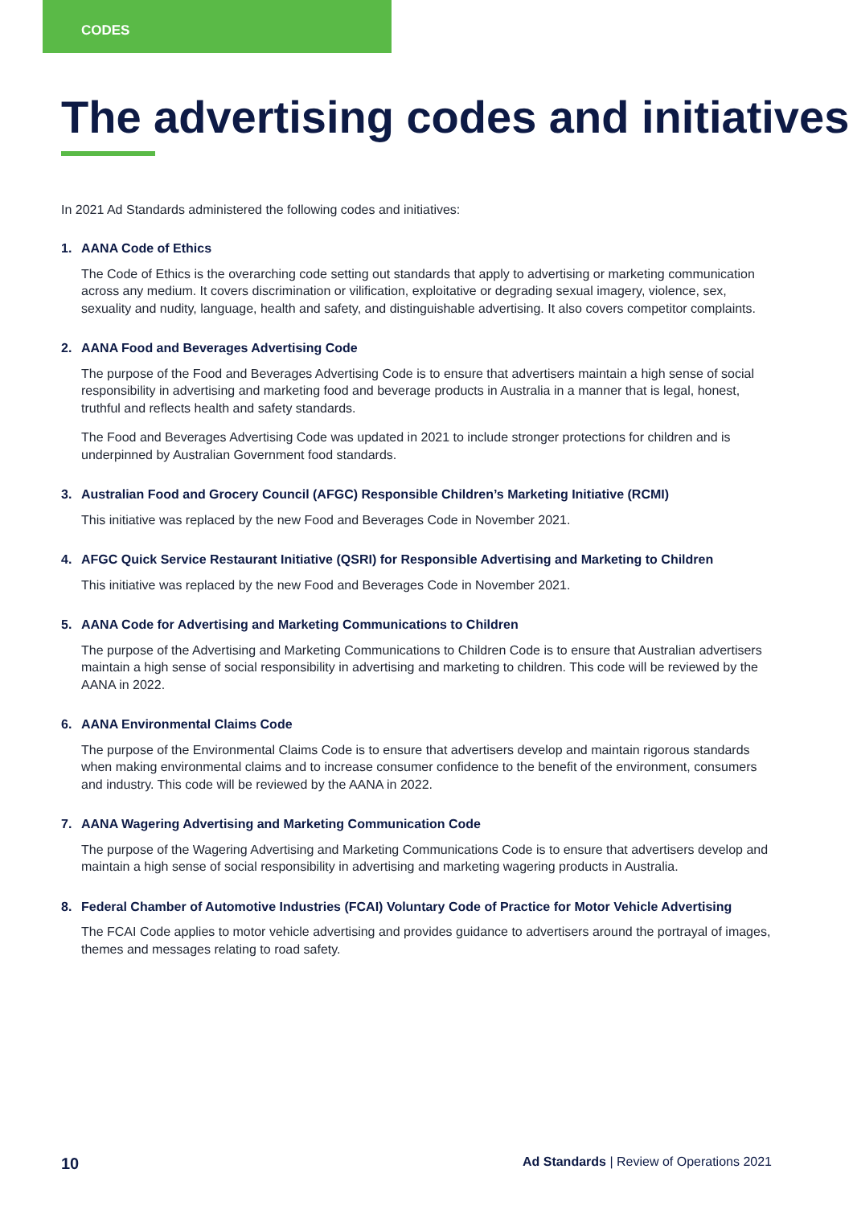CODES
The advertising codes and initiatives
In 2021 Ad Standards administered the following codes and initiatives:
1. AANA Code of Ethics
The Code of Ethics is the overarching code setting out standards that apply to advertising or marketing communication across any medium. It covers discrimination or vilification, exploitative or degrading sexual imagery, violence, sex, sexuality and nudity, language, health and safety, and distinguishable advertising. It also covers competitor complaints.
2. AANA Food and Beverages Advertising Code
The purpose of the Food and Beverages Advertising Code is to ensure that advertisers maintain a high sense of social responsibility in advertising and marketing food and beverage products in Australia in a manner that is legal, honest, truthful and reflects health and safety standards.
The Food and Beverages Advertising Code was updated in 2021 to include stronger protections for children and is underpinned by Australian Government food standards.
3. Australian Food and Grocery Council (AFGC) Responsible Children’s Marketing Initiative (RCMI)
This initiative was replaced by the new Food and Beverages Code in November 2021.
4. AFGC Quick Service Restaurant Initiative (QSRI) for Responsible Advertising and Marketing to Children
This initiative was replaced by the new Food and Beverages Code in November 2021.
5. AANA Code for Advertising and Marketing Communications to Children
The purpose of the Advertising and Marketing Communications to Children Code is to ensure that Australian advertisers maintain a high sense of social responsibility in advertising and marketing to children. This code will be reviewed by the AANA in 2022.
6. AANA Environmental Claims Code
The purpose of the Environmental Claims Code is to ensure that advertisers develop and maintain rigorous standards when making environmental claims and to increase consumer confidence to the benefit of the environment, consumers and industry. This code will be reviewed by the AANA in 2022.
7. AANA Wagering Advertising and Marketing Communication Code
The purpose of the Wagering Advertising and Marketing Communications Code is to ensure that advertisers develop and maintain a high sense of social responsibility in advertising and marketing wagering products in Australia.
8. Federal Chamber of Automotive Industries (FCAI) Voluntary Code of Practice for Motor Vehicle Advertising
The FCAI Code applies to motor vehicle advertising and provides guidance to advertisers around the portrayal of images, themes and messages relating to road safety.
10 Ad Standards | Review of Operations 2021